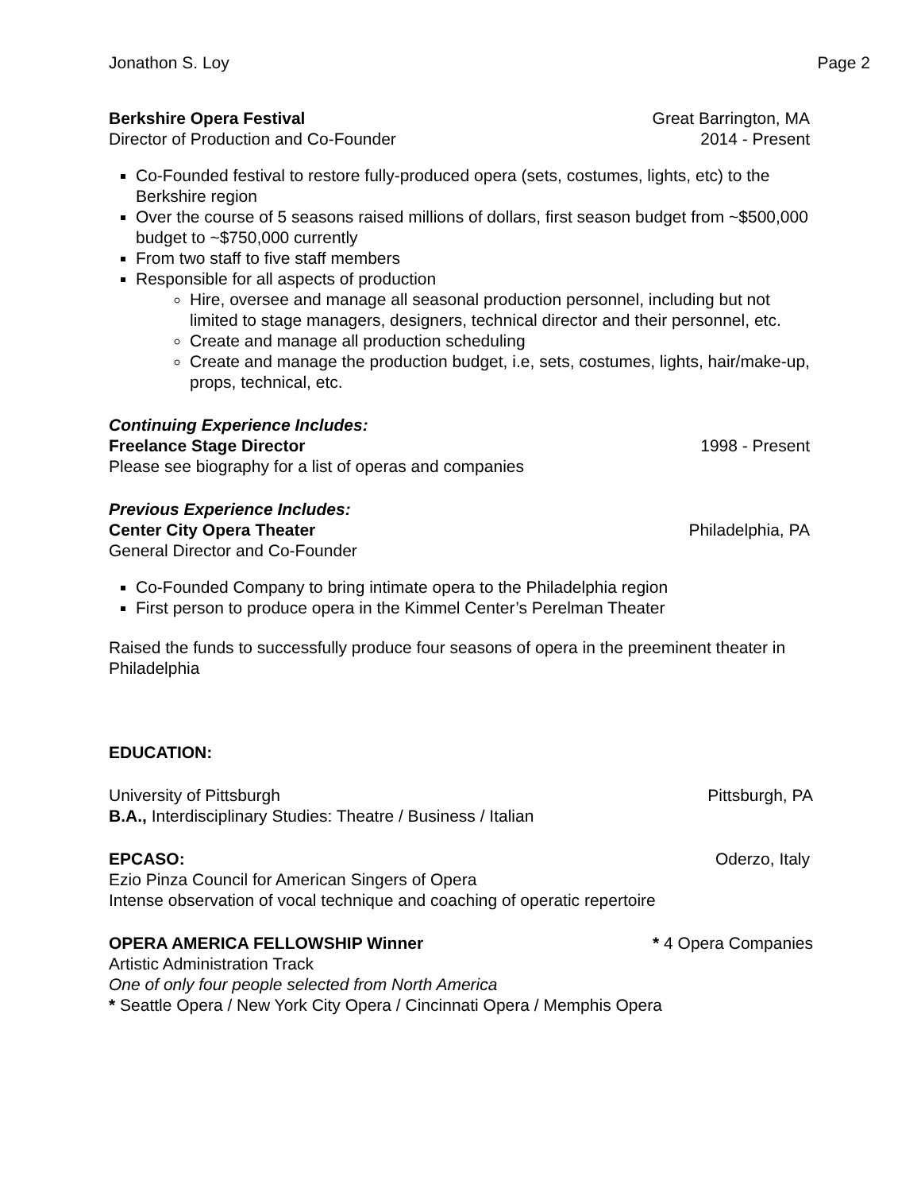Jonathon S. Loy Page 2
Berkshire Opera Festival Great Barrington, MA
Director of Production and Co-Founder 2014 - Present
Co-Founded festival to restore fully-produced opera (sets, costumes, lights, etc) to the Berkshire region
Over the course of 5 seasons raised millions of dollars, first season budget from ~$500,000 budget to ~$750,000 currently
From two staff to five staff members
Responsible for all aspects of production
Hire, oversee and manage all seasonal production personnel, including but not limited to stage managers, designers, technical director and their personnel, etc.
Create and manage all production scheduling
Create and manage the production budget, i.e, sets, costumes, lights, hair/make-up, props, technical, etc.
Continuing Experience Includes:
Freelance Stage Director 1998 - Present
Please see biography for a list of operas and companies
Previous Experience Includes:
Center City Opera Theater Philadelphia, PA
General Director and Co-Founder
Co-Founded Company to bring intimate opera to the Philadelphia region
First person to produce opera in the Kimmel Center’s Perelman Theater
Raised the funds to successfully produce four seasons of opera in the preeminent theater in Philadelphia
EDUCATION:
University of Pittsburgh Pittsburgh, PA
B.A., Interdisciplinary Studies: Theatre / Business / Italian
EPCASO: Oderzo, Italy
Ezio Pinza Council for American Singers of Opera
Intense observation of vocal technique and coaching of operatic repertoire
OPERA AMERICA FELLOWSHIP Winner * 4 Opera Companies
Artistic Administration Track
One of only four people selected from North America
* Seattle Opera / New York City Opera / Cincinnati Opera / Memphis Opera